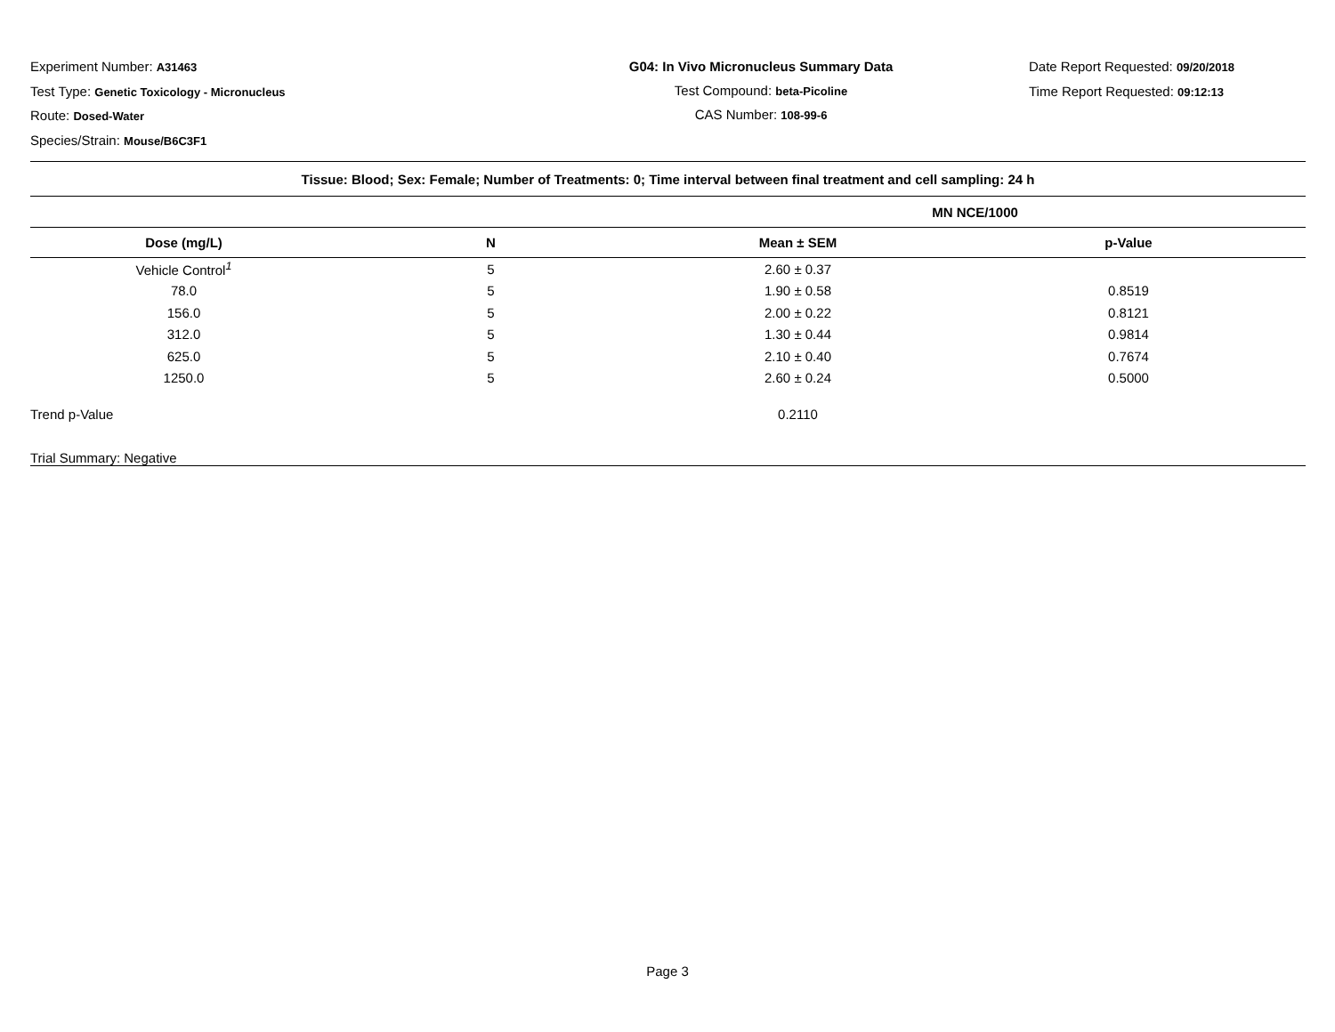Experiment Number: A31463
Test Type: Genetic Toxicology - Micronucleus
Route: Dosed-Water
Species/Strain: Mouse/B6C3F1
G04: In Vivo Micronucleus Summary Data
Test Compound: beta-Picoline
CAS Number: 108-99-6
Date Report Requested: 09/20/2018
Time Report Requested: 09:12:13
| Tissue: Blood; Sex: Female; Number of Treatments: 0; Time interval between final treatment and cell sampling: 24 h | | | |
| | | MN NCE/1000 | |
| Dose (mg/L) | N | Mean ± SEM | p-Value |
| Vehicle Control<sup>1</sup> | 5 | 2.60 ± 0.37 | |
| 78.0 | 5 | 1.90 ± 0.58 | 0.8519 |
| 156.0 | 5 | 2.00 ± 0.22 | 0.8121 |
| 312.0 | 5 | 1.30 ± 0.44 | 0.9814 |
| 625.0 | 5 | 2.10 ± 0.40 | 0.7674 |
| 1250.0 | 5 | 2.60 ± 0.24 | 0.5000 |
| Trend p-Value | | 0.2110 | |
| Trial Summary: Negative | | | |
Page 3